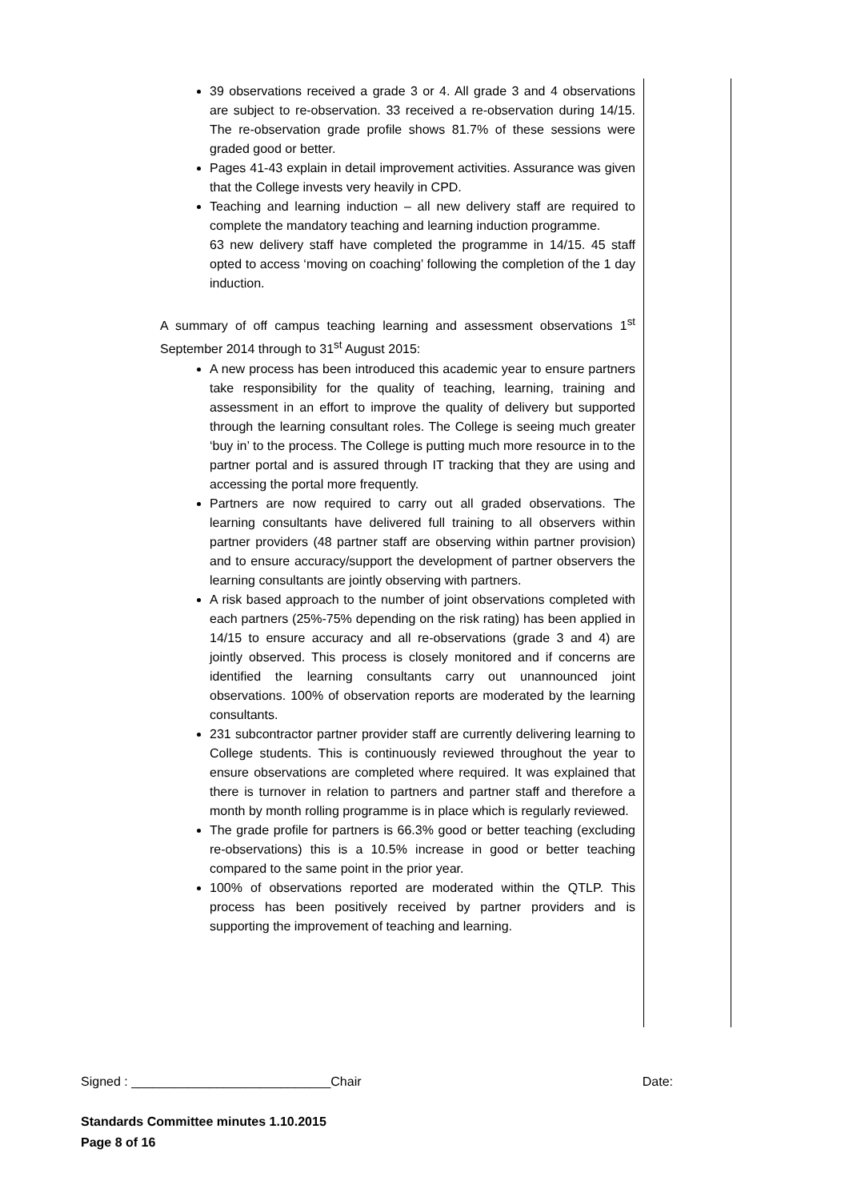| 39 observations received a grade 3 or 4. All grade 3 and 4 observations are subject to re-observation. 33 received a re-observation during 14/15. The re-observation grade profile shows 81.7% of these sessions were graded good or better. Pages 41-43 explain in detail improvement activities. Assurance was given that the College invests very heavily in CPD. Teaching and learning induction – all new delivery staff are required to complete the mandatory teaching and learning induction programme. 63 new delivery staff have completed the programme in 14/15. 45 staff opted to access ‘moving on coaching’ following the completion of the 1 day induction. A summary of off campus teaching learning and assessment observations 1<sup>st</sup> September 2014 through to 31<sup>st</sup> August 2015: A new process has been introduced this academic year to ensure partners take responsibility for the quality of teaching, learning, training and assessment in an effort to improve the quality of delivery but supported through the learning consultant roles. The College is seeing much greater ‘buy in’ to the process. The College is putting much more resource in to the partner portal and is assured through IT tracking that they are using and accessing the portal more frequently. Partners are now required to carry out all graded observations. The learning consultants have delivered full training to all observers within partner providers (48 partner staff are observing within partner provision) and to ensure accuracy/support the development of partner observers the learning consultants are jointly observing with partners. A risk based approach to the number of joint observations completed with each partners (25%-75% depending on the risk rating) has been applied in 14/15 to ensure accuracy and all re-observations (grade 3 and 4) are jointly observed. This process is closely monitored and if concerns are identified the learning consultants carry out unannounced joint observations. 100% of observation reports are moderated by the learning consultants. 231 subcontractor partner provider staff are currently delivering learning to College students. This is continuously reviewed throughout the year to ensure observations are completed where required. It was explained that there is turnover in relation to partners and partner staff and therefore a month by month rolling programme is in place which is regularly reviewed. The grade profile for partners is 66.3% good or better teaching (excluding re-observations) this is a 10.5% increase in good or better teaching compared to the same point in the prior year. 100% of observations reported are moderated within the QTLP. This process has been positively received by partner providers and is supporting the improvement of teaching and learning. | |
Signed : ____________________________Chair Date:
Standards Committee minutes 1.10.2015
Page 8 of 16